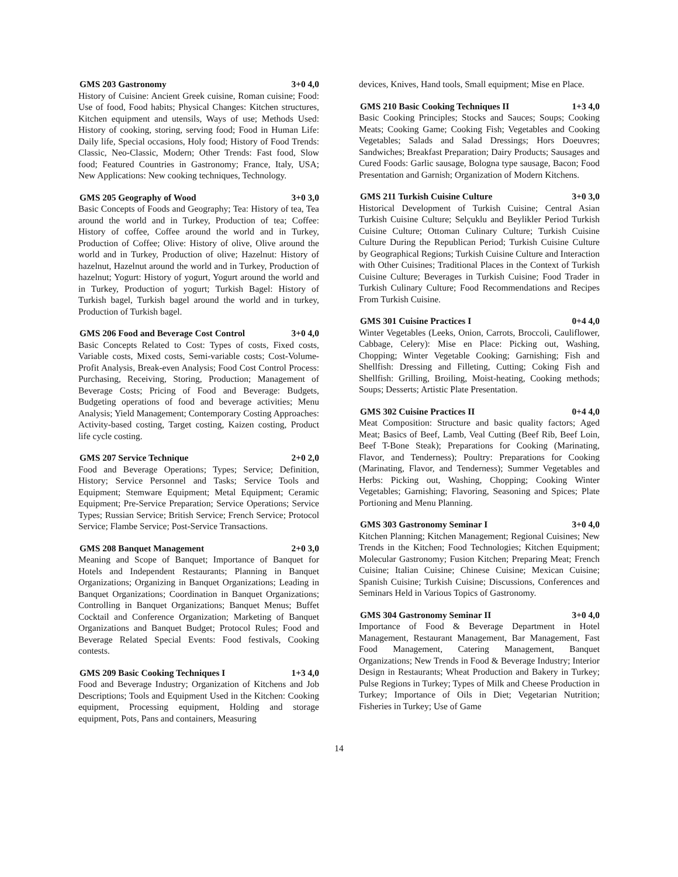GMS 203 Gastronomy 3+0 4,0
History of Cuisine: Ancient Greek cuisine, Roman cuisine; Food: Use of food, Food habits; Physical Changes: Kitchen structures, Kitchen equipment and utensils, Ways of use; Methods Used: History of cooking, storing, serving food; Food in Human Life: Daily life, Special occasions, Holy food; History of Food Trends: Classic, Neo-Classic, Modern; Other Trends: Fast food, Slow food; Featured Countries in Gastronomy; France, Italy, USA; New Applications: New cooking techniques, Technology.
GMS 205 Geography of Wood 3+0 3,0
Basic Concepts of Foods and Geography; Tea: History of tea, Tea around the world and in Turkey, Production of tea; Coffee: History of coffee, Coffee around the world and in Turkey, Production of Coffee; Olive: History of olive, Olive around the world and in Turkey, Production of olive; Hazelnut: History of hazelnut, Hazelnut around the world and in Turkey, Production of hazelnut; Yogurt: History of yogurt, Yogurt around the world and in Turkey, Production of yogurt; Turkish Bagel: History of Turkish bagel, Turkish bagel around the world and in turkey, Production of Turkish bagel.
GMS 206 Food and Beverage Cost Control 3+0 4,0
Basic Concepts Related to Cost: Types of costs, Fixed costs, Variable costs, Mixed costs, Semi-variable costs; Cost-Volume-Profit Analysis, Break-even Analysis; Food Cost Control Process: Purchasing, Receiving, Storing, Production; Management of Beverage Costs; Pricing of Food and Beverage: Budgets, Budgeting operations of food and beverage activities; Menu Analysis; Yield Management; Contemporary Costing Approaches: Activity-based costing, Target costing, Kaizen costing, Product life cycle costing.
GMS 207 Service Technique 2+0 2,0
Food and Beverage Operations; Types; Service; Definition, History; Service Personnel and Tasks; Service Tools and Equipment; Stemware Equipment; Metal Equipment; Ceramic Equipment; Pre-Service Preparation; Service Operations; Service Types; Russian Service; British Service; French Service; Protocol Service; Flambe Service; Post-Service Transactions.
GMS 208 Banquet Management 2+0 3,0
Meaning and Scope of Banquet; Importance of Banquet for Hotels and Independent Restaurants; Planning in Banquet Organizations; Organizing in Banquet Organizations; Leading in Banquet Organizations; Coordination in Banquet Organizations; Controlling in Banquet Organizations; Banquet Menus; Buffet Cocktail and Conference Organization; Marketing of Banquet Organizations and Banquet Budget; Protocol Rules; Food and Beverage Related Special Events: Food festivals, Cooking contests.
GMS 209 Basic Cooking Techniques I 1+3 4,0
Food and Beverage Industry; Organization of Kitchens and Job Descriptions; Tools and Equipment Used in the Kitchen: Cooking equipment, Processing equipment, Holding and storage equipment, Pots, Pans and containers, Measuring
devices, Knives, Hand tools, Small equipment; Mise en Place.
GMS 210 Basic Cooking Techniques II 1+3 4,0
Basic Cooking Principles; Stocks and Sauces; Soups; Cooking Meats; Cooking Game; Cooking Fish; Vegetables and Cooking Vegetables; Salads and Salad Dressings; Hors Doeuvres; Sandwiches; Breakfast Preparation; Dairy Products; Sausages and Cured Foods: Garlic sausage, Bologna type sausage, Bacon; Food Presentation and Garnish; Organization of Modern Kitchens.
GMS 211 Turkish Cuisine Culture 3+0 3,0
Historical Development of Turkish Cuisine; Central Asian Turkish Cuisine Culture; Selçuklu and Beylikler Period Turkish Cuisine Culture; Ottoman Culinary Culture; Turkish Cuisine Culture During the Republican Period; Turkish Cuisine Culture by Geographical Regions; Turkish Cuisine Culture and Interaction with Other Cuisines; Traditional Places in the Context of Turkish Cuisine Culture; Beverages in Turkish Cuisine; Food Trader in Turkish Culinary Culture; Food Recommendations and Recipes From Turkish Cuisine.
GMS 301 Cuisine Practices I 0+4 4,0
Winter Vegetables (Leeks, Onion, Carrots, Broccoli, Cauliflower, Cabbage, Celery): Mise en Place: Picking out, Washing, Chopping; Winter Vegetable Cooking; Garnishing; Fish and Shellfish: Dressing and Filleting, Cutting; Coking Fish and Shellfish: Grilling, Broiling, Moist-heating, Cooking methods; Soups; Desserts; Artistic Plate Presentation.
GMS 302 Cuisine Practices II 0+4 4,0
Meat Composition: Structure and basic quality factors; Aged Meat; Basics of Beef, Lamb, Veal Cutting (Beef Rib, Beef Loin, Beef T-Bone Steak); Preparations for Cooking (Marinating, Flavor, and Tenderness); Poultry: Preparations for Cooking (Marinating, Flavor, and Tenderness); Summer Vegetables and Herbs: Picking out, Washing, Chopping; Cooking Winter Vegetables; Garnishing; Flavoring, Seasoning and Spices; Plate Portioning and Menu Planning.
GMS 303 Gastronomy Seminar I 3+0 4,0
Kitchen Planning; Kitchen Management; Regional Cuisines; New Trends in the Kitchen; Food Technologies; Kitchen Equipment; Molecular Gastronomy; Fusion Kitchen; Preparing Meat; French Cuisine; Italian Cuisine; Chinese Cuisine; Mexican Cuisine; Spanish Cuisine; Turkish Cuisine; Discussions, Conferences and Seminars Held in Various Topics of Gastronomy.
GMS 304 Gastronomy Seminar II 3+0 4,0
Importance of Food & Beverage Department in Hotel Management, Restaurant Management, Bar Management, Fast Food Management, Catering Management, Banquet Organizations; New Trends in Food & Beverage Industry; Interior Design in Restaurants; Wheat Production and Bakery in Turkey; Pulse Regions in Turkey; Types of Milk and Cheese Production in Turkey; Importance of Oils in Diet; Vegetarian Nutrition; Fisheries in Turkey; Use of Game
14